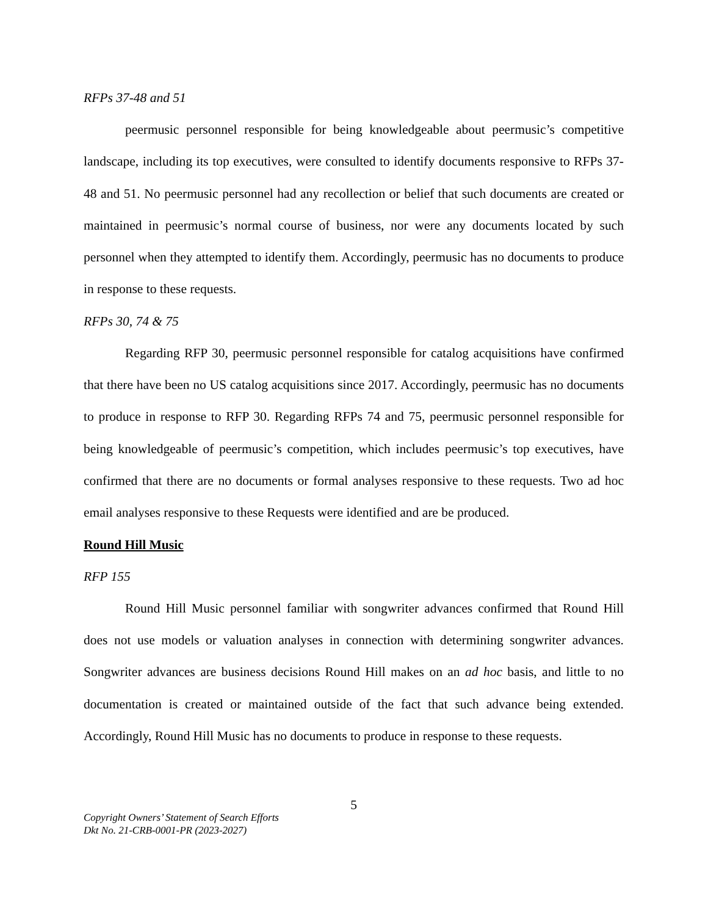RFPs 37-48 and 51
peermusic personnel responsible for being knowledgeable about peermusic’s competitive landscape, including its top executives, were consulted to identify documents responsive to RFPs 37-48 and 51. No peermusic personnel had any recollection or belief that such documents are created or maintained in peermusic’s normal course of business, nor were any documents located by such personnel when they attempted to identify them. Accordingly, peermusic has no documents to produce in response to these requests.
RFPs 30, 74 & 75
Regarding RFP 30, peermusic personnel responsible for catalog acquisitions have confirmed that there have been no US catalog acquisitions since 2017. Accordingly, peermusic has no documents to produce in response to RFP 30. Regarding RFPs 74 and 75, peermusic personnel responsible for being knowledgeable of peermusic’s competition, which includes peermusic’s top executives, have confirmed that there are no documents or formal analyses responsive to these requests. Two ad hoc email analyses responsive to these Requests were identified and are be produced.
Round Hill Music
RFP 155
Round Hill Music personnel familiar with songwriter advances confirmed that Round Hill does not use models or valuation analyses in connection with determining songwriter advances. Songwriter advances are business decisions Round Hill makes on an ad hoc basis, and little to no documentation is created or maintained outside of the fact that such advance being extended. Accordingly, Round Hill Music has no documents to produce in response to these requests.
5
Copyright Owners’ Statement of Search Efforts
Dkt No. 21-CRB-0001-PR (2023-2027)